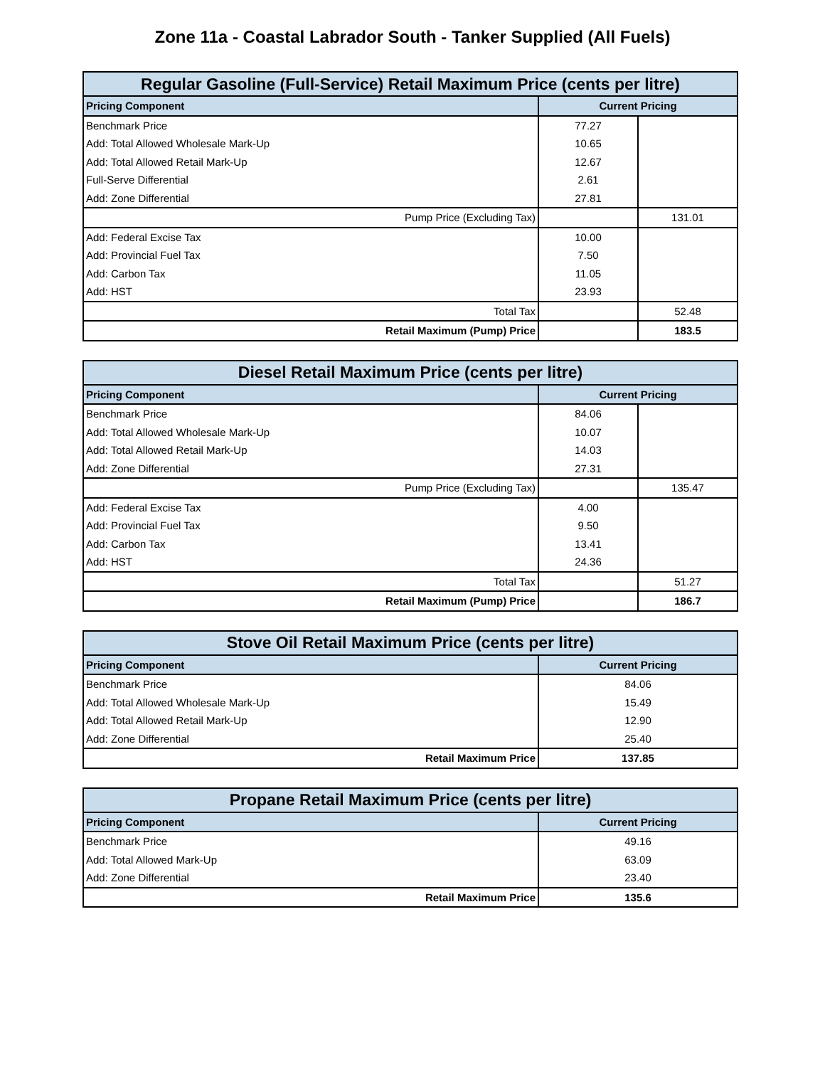Zone 11a - Coastal Labrador South - Tanker Supplied (All Fuels)
| Regular Gasoline (Full-Service) Retail Maximum Price (cents per litre) | | |
| --- | --- | --- |
| Pricing Component | Current Pricing | |
| Benchmark Price | 77.27 | |
| Add: Total Allowed Wholesale Mark-Up | 10.65 | |
| Add: Total Allowed Retail Mark-Up | 12.67 | |
| Full-Serve Differential | 2.61 | |
| Add: Zone Differential | 27.81 | |
| Pump Price (Excluding Tax) | | 131.01 |
| Add: Federal Excise Tax | 10.00 | |
| Add: Provincial Fuel Tax | 7.50 | |
| Add: Carbon Tax | 11.05 | |
| Add: HST | 23.93 | |
| Total Tax | | 52.48 |
| Retail Maximum (Pump) Price | | 183.5 |
| Diesel Retail Maximum Price (cents per litre) | | |
| --- | --- | --- |
| Pricing Component | Current Pricing | |
| Benchmark Price | 84.06 | |
| Add: Total Allowed Wholesale Mark-Up | 10.07 | |
| Add: Total Allowed Retail Mark-Up | 14.03 | |
| Add: Zone Differential | 27.31 | |
| Pump Price (Excluding Tax) | | 135.47 |
| Add: Federal Excise Tax | 4.00 | |
| Add: Provincial Fuel Tax | 9.50 | |
| Add: Carbon Tax | 13.41 | |
| Add: HST | 24.36 | |
| Total Tax | | 51.27 |
| Retail Maximum (Pump) Price | | 186.7 |
| Stove Oil Retail Maximum Price (cents per litre) | |
| --- | --- |
| Pricing Component | Current Pricing |
| Benchmark Price | 84.06 |
| Add: Total Allowed Wholesale Mark-Up | 15.49 |
| Add: Total Allowed Retail Mark-Up | 12.90 |
| Add: Zone Differential | 25.40 |
| Retail Maximum Price | 137.85 |
| Propane Retail Maximum Price (cents per litre) | |
| --- | --- |
| Pricing Component | Current Pricing |
| Benchmark Price | 49.16 |
| Add: Total Allowed Mark-Up | 63.09 |
| Add: Zone Differential | 23.40 |
| Retail Maximum Price | 135.6 |